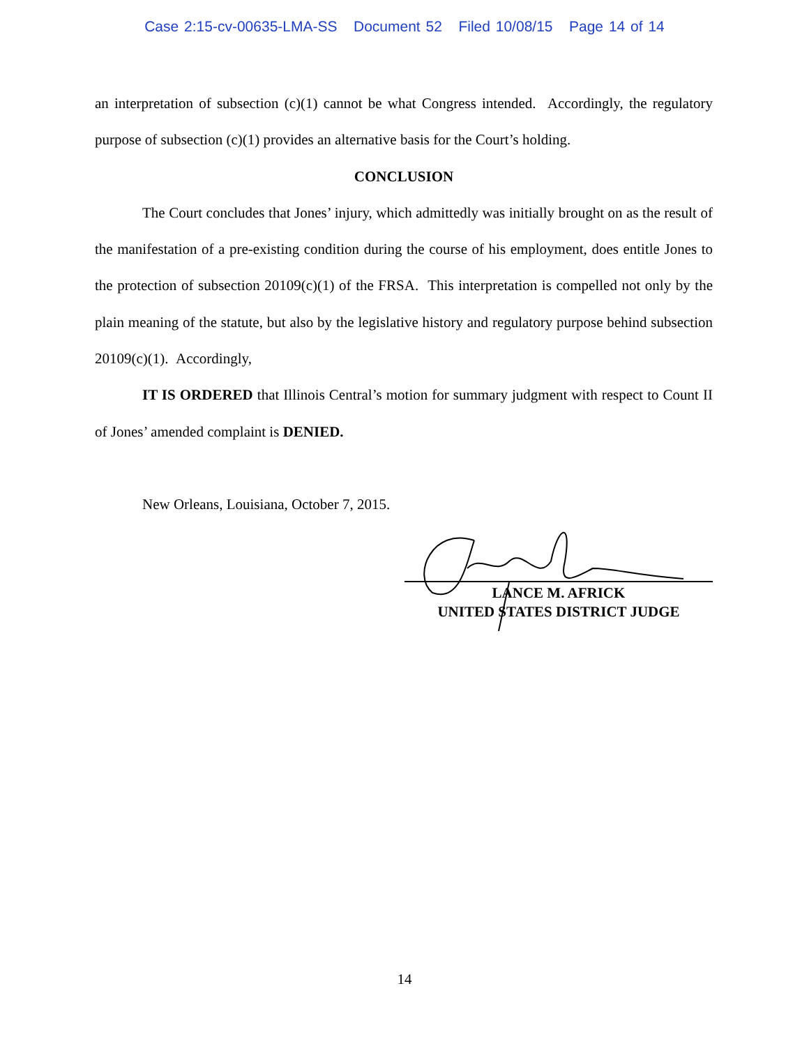Case 2:15-cv-00635-LMA-SS Document 52 Filed 10/08/15 Page 14 of 14
an interpretation of subsection (c)(1) cannot be what Congress intended. Accordingly, the regulatory purpose of subsection (c)(1) provides an alternative basis for the Court’s holding.
CONCLUSION
The Court concludes that Jones’ injury, which admittedly was initially brought on as the result of the manifestation of a pre-existing condition during the course of his employment, does entitle Jones to the protection of subsection 20109(c)(1) of the FRSA. This interpretation is compelled not only by the plain meaning of the statute, but also by the legislative history and regulatory purpose behind subsection 20109(c)(1). Accordingly,
IT IS ORDERED that Illinois Central’s motion for summary judgment with respect to Count II of Jones’ amended complaint is DENIED.
New Orleans, Louisiana, October 7, 2015.
LANCE M. AFRICK
UNITED STATES DISTRICT JUDGE
14